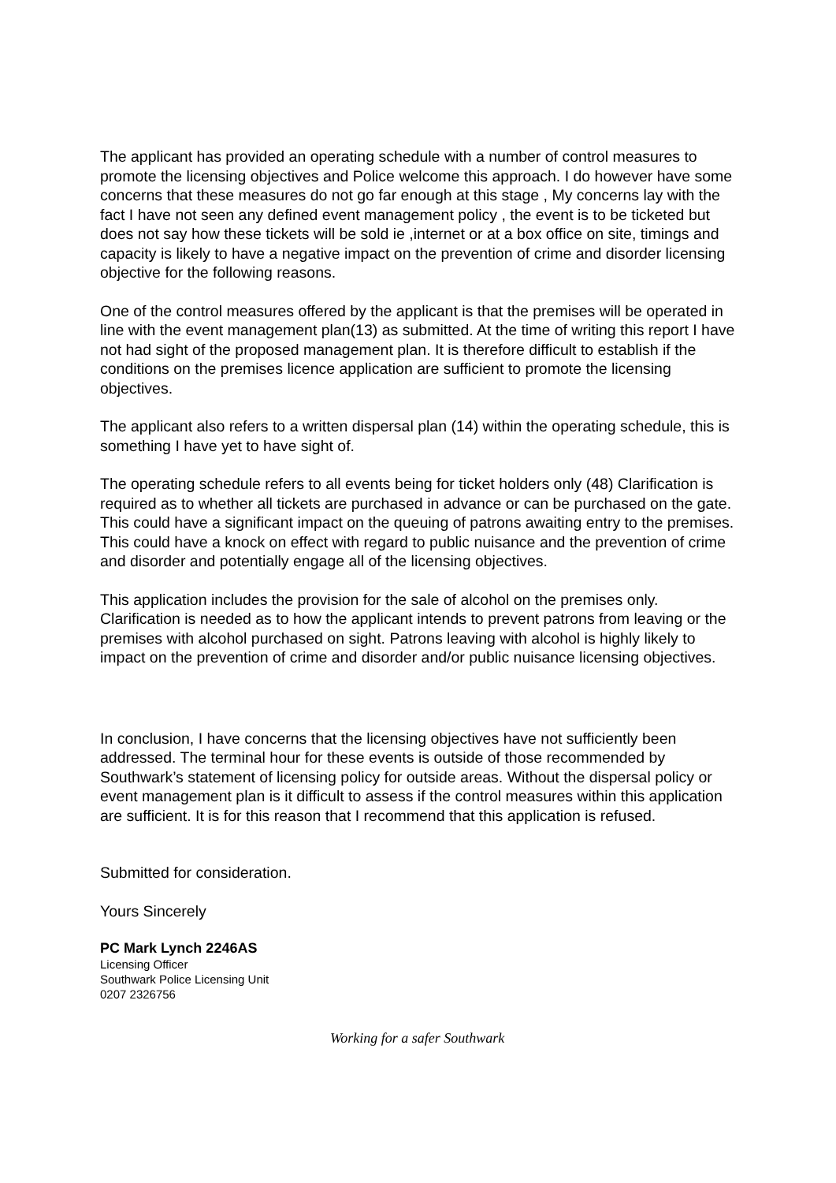The applicant has provided an operating schedule with a number of control measures to promote the licensing objectives and Police welcome this approach. I do however have some concerns that these measures do not go far enough at this stage , My concerns lay with the fact I have not seen any defined event management policy , the event is to be ticketed but does not say how these tickets will be sold ie ,internet or at a box office on site, timings and capacity is likely to have a negative impact on the prevention of crime and disorder licensing objective for the following reasons.
One of the control measures offered by the applicant is that the premises will be operated in line with the event management plan(13) as submitted. At the time of writing this report I have not had sight of the proposed management plan. It is therefore difficult to establish if the conditions on the premises licence application are sufficient to promote the licensing objectives.
The applicant also refers to a written dispersal plan (14) within the operating schedule, this is something I have yet to have sight of.
The operating schedule refers to all events being for ticket holders only (48) Clarification is required as to whether all tickets are purchased in advance or can be purchased on the gate. This could have a significant impact on the queuing of patrons awaiting entry to the premises. This could have a knock on effect with regard to public nuisance and the prevention of crime and disorder and potentially engage all of the licensing objectives.
This application includes the provision for the sale of alcohol on the premises only. Clarification is needed as to how the applicant intends to prevent patrons from leaving or the premises with alcohol purchased on sight. Patrons leaving with alcohol is highly likely to impact on the prevention of crime and disorder and/or public nuisance licensing objectives.
In conclusion, I have concerns that the licensing objectives have not sufficiently been addressed. The terminal hour for these events is outside of those recommended by Southwark’s statement of licensing policy for outside areas. Without the dispersal policy or event management plan is it difficult to assess if the control measures within this application are sufficient. It is for this reason that I recommend that this application is refused.
Submitted for consideration.
Yours Sincerely
PC Mark Lynch 2246AS
Licensing Officer
Southwark Police Licensing Unit
0207 2326756
Working for a safer Southwark